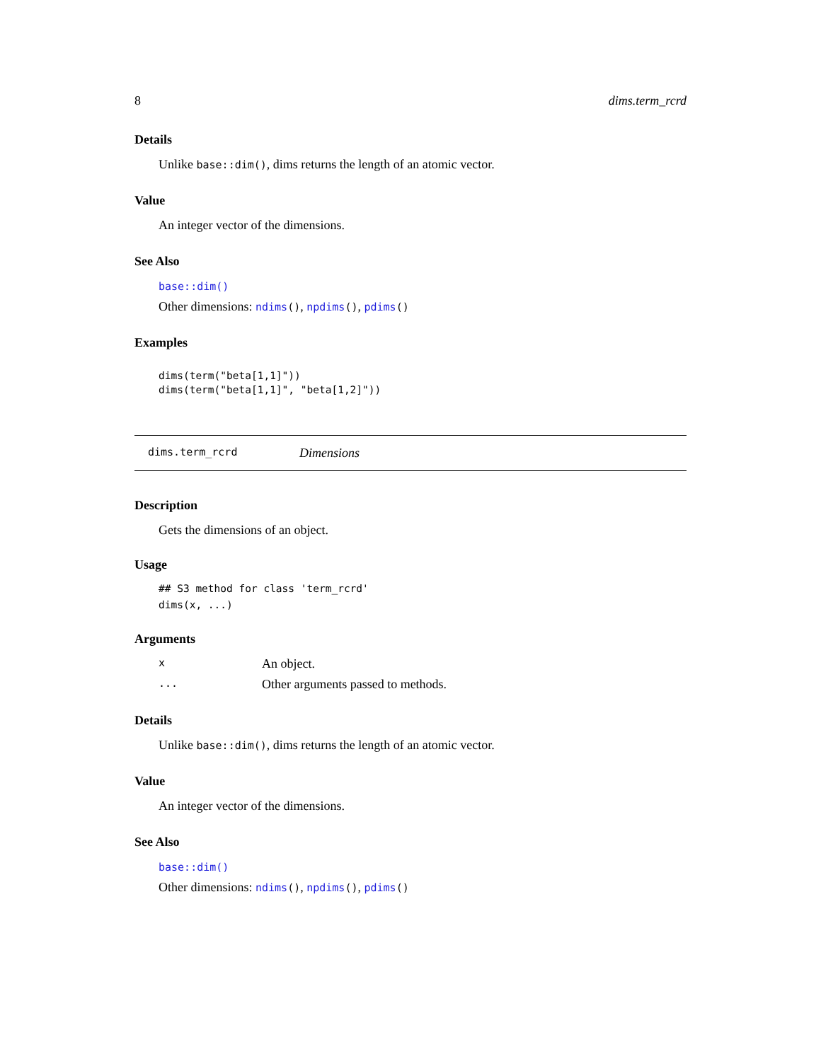8 dims.term_rcrd
Details
Unlike base::dim(), dims returns the length of an atomic vector.
Value
An integer vector of the dimensions.
See Also
base::dim()
Other dimensions: ndims(), npdims(), pdims()
Examples
dims(term("beta[1,1]"))
dims(term("beta[1,1]", "beta[1,2]"))
dims.term_rcrd Dimensions
Description
Gets the dimensions of an object.
Usage
## S3 method for class 'term_rcrd'
dims(x, ...)
Arguments
| x | An object. |
| ... | Other arguments passed to methods. |
Details
Unlike base::dim(), dims returns the length of an atomic vector.
Value
An integer vector of the dimensions.
See Also
base::dim()
Other dimensions: ndims(), npdims(), pdims()